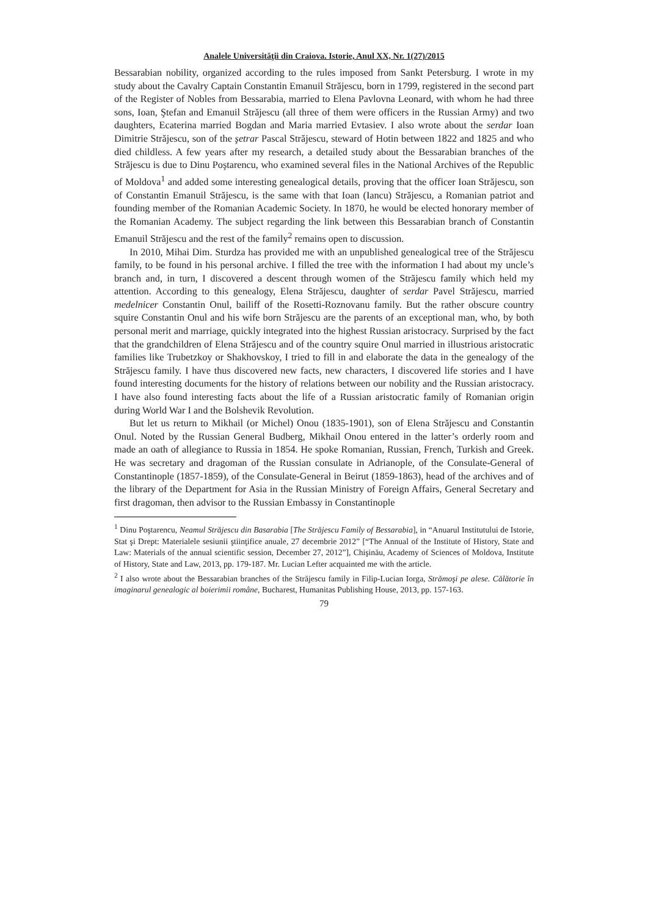Analele Universităţii din Craiova. Istorie, Anul XX, Nr. 1(27)/2015
Bessarabian nobility, organized according to the rules imposed from Sankt Petersburg. I wrote in my study about the Cavalry Captain Constantin Emanuil Străjescu, born in 1799, registered in the second part of the Register of Nobles from Bessarabia, married to Elena Pavlovna Leonard, with whom he had three sons, Ioan, Ştefan and Emanuil Străjescu (all three of them were officers in the Russian Army) and two daughters, Ecaterina married Bogdan and Maria married Evtasiev. I also wrote about the serdar Ioan Dimitrie Străjescu, son of the şetrar Pascal Străjescu, steward of Hotin between 1822 and 1825 and who died childless. A few years after my research, a detailed study about the Bessarabian branches of the Străjescu is due to Dinu Poştarencu, who examined several files in the National Archives of the Republic of Moldova<sup>1</sup> and added some interesting genealogical details, proving that the officer Ioan Străjescu, son of Constantin Emanuil Străjescu, is the same with that Ioan (Iancu) Străjescu, a Romanian patriot and founding member of the Romanian Academic Society. In 1870, he would be elected honorary member of the Romanian Academy. The subject regarding the link between this Bessarabian branch of Constantin Emanuil Străjescu and the rest of the family<sup>2</sup> remains open to discussion.
In 2010, Mihai Dim. Sturdza has provided me with an unpublished genealogical tree of the Străjescu family, to be found in his personal archive. I filled the tree with the information I had about my uncle’s branch and, in turn, I discovered a descent through women of the Străjescu family which held my attention. According to this genealogy, Elena Străjescu, daughter of serdar Pavel Străjescu, married medelnicer Constantin Onul, bailiff of the Rosetti-Roznovanu family. But the rather obscure country squire Constantin Onul and his wife born Străjescu are the parents of an exceptional man, who, by both personal merit and marriage, quickly integrated into the highest Russian aristocracy. Surprised by the fact that the grandchildren of Elena Străjescu and of the country squire Onul married in illustrious aristocratic families like Trubetzkoy or Shakhovskoy, I tried to fill in and elaborate the data in the genealogy of the Străjescu family. I have thus discovered new facts, new characters, I discovered life stories and I have found interesting documents for the history of relations between our nobility and the Russian aristocracy. I have also found interesting facts about the life of a Russian aristocratic family of Romanian origin during World War I and the Bolshevik Revolution.
But let us return to Mikhail (or Michel) Onou (1835-1901), son of Elena Străjescu and Constantin Onul. Noted by the Russian General Budberg, Mikhail Onou entered in the latter’s orderly room and made an oath of allegiance to Russia in 1854. He spoke Romanian, Russian, French, Turkish and Greek. He was secretary and dragoman of the Russian consulate in Adrianople, of the Consulate-General of Constantinople (1857-1859), of the Consulate-General in Beirut (1859-1863), head of the archives and of the library of the Department for Asia in the Russian Ministry of Foreign Affairs, General Secretary and first dragoman, then advisor to the Russian Embassy in Constantinople
<sup>1</sup> Dinu Poştarencu, Neamul Străjescu din Basarabia [The Străjescu Family of Bessarabia], in “Anuarul Institutului de Istorie, Stat şi Drept: Materialele sesiunii ştiinţifice anuale, 27 decembrie 2012” [“The Annual of the Institute of History, State and Law: Materials of the annual scientific session, December 27, 2012”], Chişinău, Academy of Sciences of Moldova, Institute of History, State and Law, 2013, pp. 179-187. Mr. Lucian Lefter acquainted me with the article.
<sup>2</sup> I also wrote about the Bessarabian branches of the Străjescu family in Filip-Lucian Iorga, Strămoşi pe alese. Călătorie în imaginarul genealogic al boierimii române, Bucharest, Humanitas Publishing House, 2013, pp. 157-163.
79